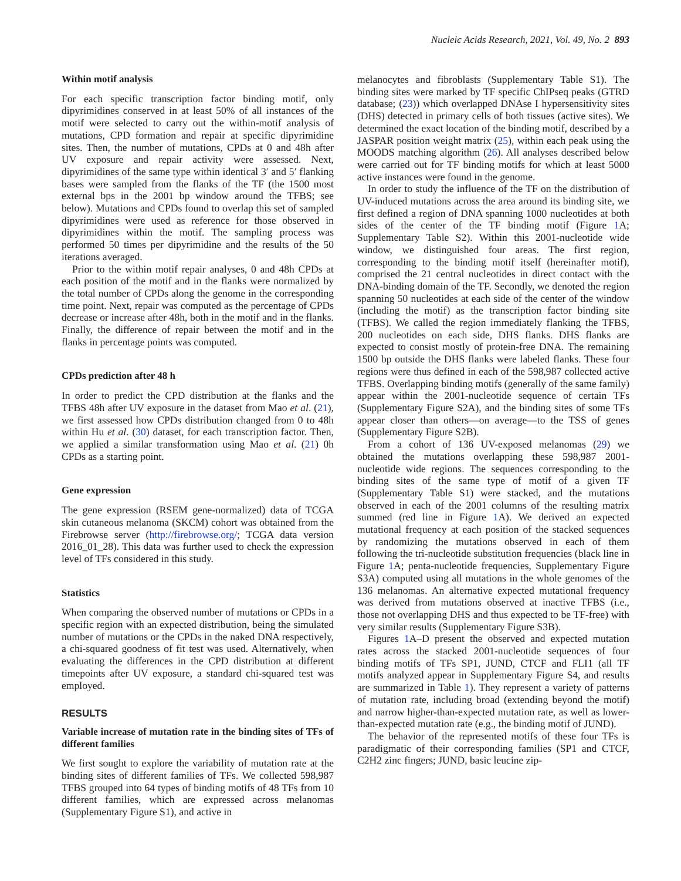Nucleic Acids Research, 2021, Vol. 49, No. 2 893
Within motif analysis
For each specific transcription factor binding motif, only dipyrimidines conserved in at least 50% of all instances of the motif were selected to carry out the within-motif analysis of mutations, CPD formation and repair at specific dipyrimidine sites. Then, the number of mutations, CPDs at 0 and 48h after UV exposure and repair activity were assessed. Next, dipyrimidines of the same type within identical 3′ and 5′ flanking bases were sampled from the flanks of the TF (the 1500 most external bps in the 2001 bp window around the TFBS; see below). Mutations and CPDs found to overlap this set of sampled dipyrimidines were used as reference for those observed in dipyrimidines within the motif. The sampling process was performed 50 times per dipyrimidine and the results of the 50 iterations averaged.
Prior to the within motif repair analyses, 0 and 48h CPDs at each position of the motif and in the flanks were normalized by the total number of CPDs along the genome in the corresponding time point. Next, repair was computed as the percentage of CPDs decrease or increase after 48h, both in the motif and in the flanks. Finally, the difference of repair between the motif and in the flanks in percentage points was computed.
CPDs prediction after 48 h
In order to predict the CPD distribution at the flanks and the TFBS 48h after UV exposure in the dataset from Mao et al. (21), we first assessed how CPDs distribution changed from 0 to 48h within Hu et al. (30) dataset, for each transcription factor. Then, we applied a similar transformation using Mao et al. (21) 0h CPDs as a starting point.
Gene expression
The gene expression (RSEM gene-normalized) data of TCGA skin cutaneous melanoma (SKCM) cohort was obtained from the Firebrowse server (http://firebrowse.org/; TCGA data version 2016_01_28). This data was further used to check the expression level of TFs considered in this study.
Statistics
When comparing the observed number of mutations or CPDs in a specific region with an expected distribution, being the simulated number of mutations or the CPDs in the naked DNA respectively, a chi-squared goodness of fit test was used. Alternatively, when evaluating the differences in the CPD distribution at different timepoints after UV exposure, a standard chi-squared test was employed.
RESULTS
Variable increase of mutation rate in the binding sites of TFs of different families
We first sought to explore the variability of mutation rate at the binding sites of different families of TFs. We collected 598,987 TFBS grouped into 64 types of binding motifs of 48 TFs from 10 different families, which are expressed across melanomas (Supplementary Figure S1), and active in
melanocytes and fibroblasts (Supplementary Table S1). The binding sites were marked by TF specific ChIPseq peaks (GTRD database; (23)) which overlapped DNAse I hypersensitivity sites (DHS) detected in primary cells of both tissues (active sites). We determined the exact location of the binding motif, described by a JASPAR position weight matrix (25), within each peak using the MOODS matching algorithm (26). All analyses described below were carried out for TF binding motifs for which at least 5000 active instances were found in the genome.
In order to study the influence of the TF on the distribution of UV-induced mutations across the area around its binding site, we first defined a region of DNA spanning 1000 nucleotides at both sides of the center of the TF binding motif (Figure 1 A; Supplementary Table S2). Within this 2001-nucleotide wide window, we distinguished four areas. The first region, corresponding to the binding motif itself (hereinafter motif), comprised the 21 central nucleotides in direct contact with the DNA-binding domain of the TF. Secondly, we denoted the region spanning 50 nucleotides at each side of the center of the window (including the motif) as the transcription factor binding site (TFBS). We called the region immediately flanking the TFBS, 200 nucleotides on each side, DHS flanks. DHS flanks are expected to consist mostly of protein-free DNA. The remaining 1500 bp outside the DHS flanks were labeled flanks. These four regions were thus defined in each of the 598,987 collected active TFBS. Overlapping binding motifs (generally of the same family) appear within the 2001-nucleotide sequence of certain TFs (Supplementary Figure S2A), and the binding sites of some TFs appear closer than others—on average—to the TSS of genes (Supplementary Figure S2B).
From a cohort of 136 UV-exposed melanomas (29) we obtained the mutations overlapping these 598,987 2001-nucleotide wide regions. The sequences corresponding to the binding sites of the same type of motif of a given TF (Supplementary Table S1) were stacked, and the mutations observed in each of the 2001 columns of the resulting matrix summed (red line in Figure 1 A). We derived an expected mutational frequency at each position of the stacked sequences by randomizing the mutations observed in each of them following the tri-nucleotide substitution frequencies (black line in Figure 1 A; penta-nucleotide frequencies, Supplementary Figure S3A) computed using all mutations in the whole genomes of the 136 melanomas. An alternative expected mutational frequency was derived from mutations observed at inactive TFBS (i.e., those not overlapping DHS and thus expected to be TF-free) with very similar results (Supplementary Figure S3B).
Figures 1 A–D present the observed and expected mutation rates across the stacked 2001-nucleotide sequences of four binding motifs of TFs SP1, JUND, CTCF and FLI1 (all TF motifs analyzed appear in Supplementary Figure S4, and results are summarized in Table 1). They represent a variety of patterns of mutation rate, including broad (extending beyond the motif) and narrow higher-than-expected mutation rate, as well as lower-than-expected mutation rate (e.g., the binding motif of JUND).
The behavior of the represented motifs of these four TFs is paradigmatic of their corresponding families (SP1 and CTCF, C2H2 zinc fingers; JUND, basic leucine zip-